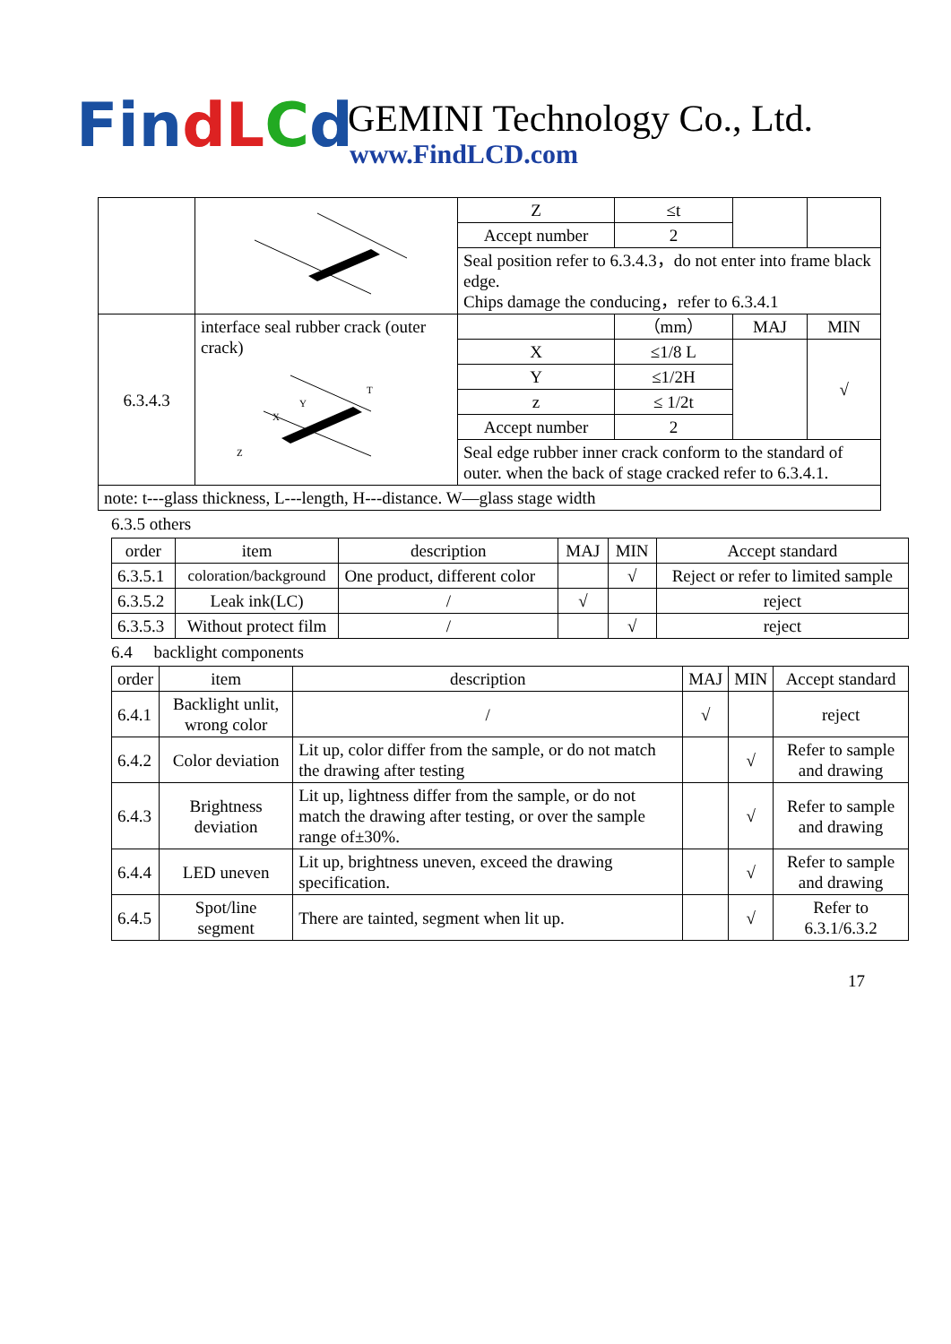FindLCd GEMINI Technology Co., Ltd.
www.FindLCD.com
| | | Z | ≤t | | |
| | | Accept number | 2 | | |
| | | Seal position refer to 6.3.4.3，do not enter into frame black edge. Chips damage the conducing，refer to 6.3.4.1 | | | |
| 6.3.4.3 | interface seal rubber crack (outer crack) X Y Z T | | （mm） | MAJ | MIN |
| | | X | ≤1/8 L | | √ |
| | | Y | ≤1/2H | | |
| | | z | ≤ 1/2t | | |
| | | Accept number | 2 | | |
| | | Seal edge rubber inner crack conform to the standard of outer. when the back of stage cracked refer to 6.3.4.1. | | | |
| note: t---glass thickness, L---length, H---distance. W—glass stage width | | | | | |
6.3.5 others
| order | item | description | MAJ | MIN | Accept standard |
| --- | --- | --- | --- | --- | --- |
| 6.3.5.1 | coloration/background | One product, different color | | √ | Reject or refer to limited sample |
| 6.3.5.2 | Leak ink(LC) | / | √ | | reject |
| 6.3.5.3 | Without protect film | / | | √ | reject |
6.4 backlight components
| order | item | description | MAJ | MIN | Accept standard |
| --- | --- | --- | --- | --- | --- |
| 6.4.1 | Backlight unlit, wrong color | / | √ | | reject |
| 6.4.2 | Color deviation | Lit up, color differ from the sample, or do not match the drawing after testing | | √ | Refer to sample and drawing |
| 6.4.3 | Brightness deviation | Lit up, lightness differ from the sample, or do not match the drawing after testing, or over the sample range of±30%. | | √ | Refer to sample and drawing |
| 6.4.4 | LED uneven | Lit up, brightness uneven, exceed the drawing specification. | | √ | Refer to sample and drawing |
| 6.4.5 | Spot/line segment | There are tainted, segment when lit up. | | √ | Refer to 6.3.1/6.3.2 |
17